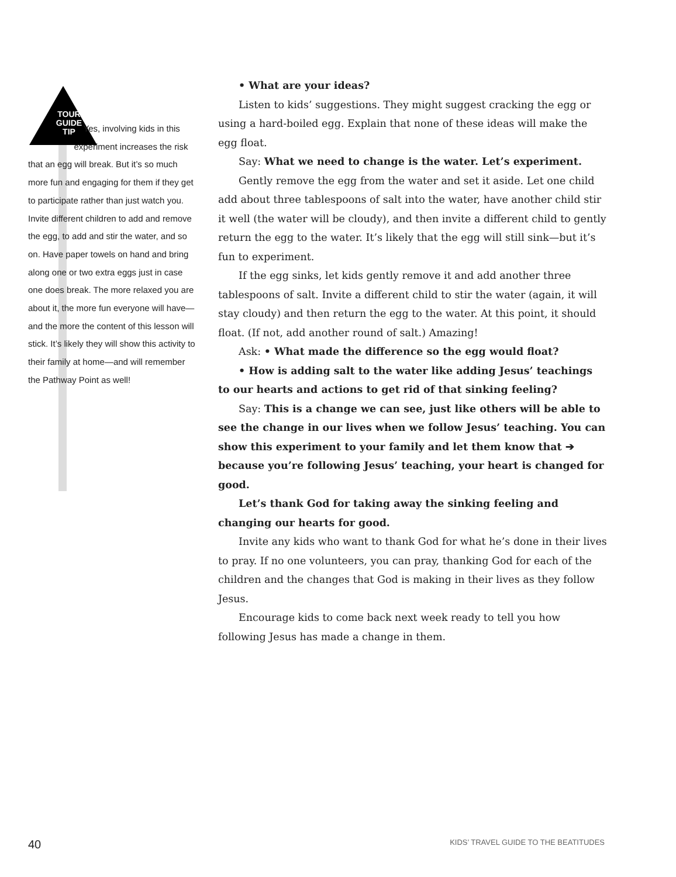TOUR
GUIDE
TIP
Yes, involving kids in this experiment increases the risk that an egg will break. But it’s so much more fun and engaging for them if they get to participate rather than just watch you. Invite different children to add and remove the egg, to add and stir the water, and so on. Have paper towels on hand and bring along one or two extra eggs just in case one does break. The more relaxed you are about it, the more fun everyone will have—and the more the content of this lesson will stick. It’s likely they will show this activity to their family at home—and will remember the Pathway Point as well!
• What are your ideas?
Listen to kids’ suggestions. They might suggest cracking the egg or using a hard-boiled egg. Explain that none of these ideas will make the egg float.
Say: What we need to change is the water. Let’s experiment.
Gently remove the egg from the water and set it aside. Let one child add about three tablespoons of salt into the water, have another child stir it well (the water will be cloudy), and then invite a different child to gently return the egg to the water. It’s likely that the egg will still sink—but it’s fun to experiment.
If the egg sinks, let kids gently remove it and add another three tablespoons of salt. Invite a different child to stir the water (again, it will stay cloudy) and then return the egg to the water. At this point, it should float. (If not, add another round of salt.) Amazing!
Ask: • What made the difference so the egg would float?
• How is adding salt to the water like adding Jesus’ teachings to our hearts and actions to get rid of that sinking feeling?
Say: This is a change we can see, just like others will be able to see the change in our lives when we follow Jesus’ teaching. You can show this experiment to your family and let them know that ➔ because you’re following Jesus’ teaching, your heart is changed for good.
Let’s thank God for taking away the sinking feeling and changing our hearts for good.
Invite any kids who want to thank God for what he’s done in their lives to pray. If no one volunteers, you can pray, thanking God for each of the children and the changes that God is making in their lives as they follow Jesus.
Encourage kids to come back next week ready to tell you how following Jesus has made a change in them.
40 KIDS’ TRAVEL GUIDE TO THE BEATITUDES